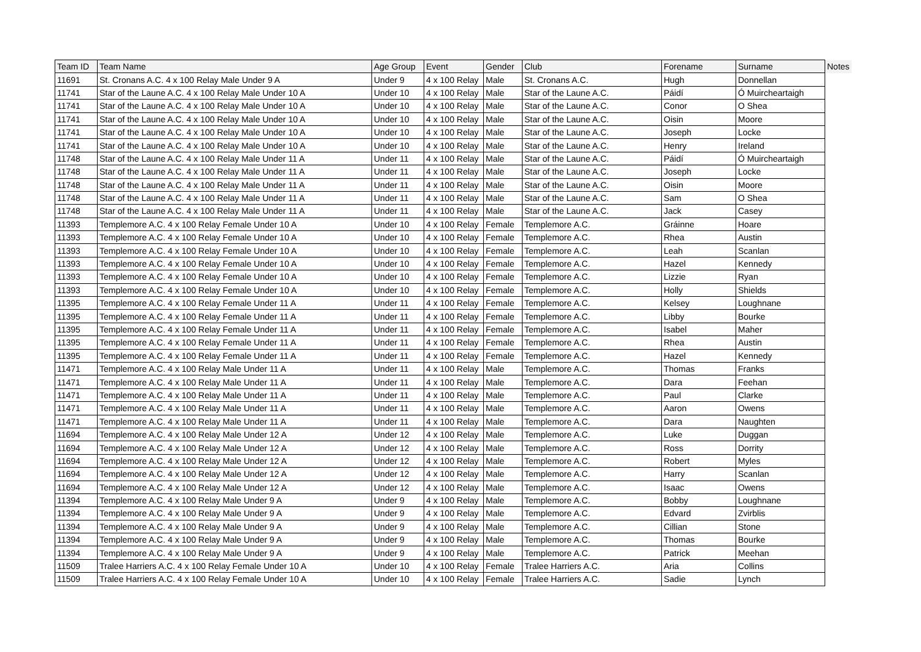| Team ID | Team Name | Age Group | Event | Gender | Club | Forename | Surname | Notes |
| --- | --- | --- | --- | --- | --- | --- | --- | --- |
| 11691 | St. Cronans A.C. 4 x 100 Relay Male Under 9 A | Under 9 | 4 x 100 Relay | Male | St. Cronans A.C. | Hugh | Donnellan | |
| 11741 | Star of the Laune A.C. 4 x 100 Relay Male Under 10 A | Under 10 | 4 x 100 Relay | Male | Star of the Laune A.C. | Páidí | Ó Muircheartaigh | |
| 11741 | Star of the Laune A.C. 4 x 100 Relay Male Under 10 A | Under 10 | 4 x 100 Relay | Male | Star of the Laune A.C. | Conor | O Shea | |
| 11741 | Star of the Laune A.C. 4 x 100 Relay Male Under 10 A | Under 10 | 4 x 100 Relay | Male | Star of the Laune A.C. | Oisin | Moore | |
| 11741 | Star of the Laune A.C. 4 x 100 Relay Male Under 10 A | Under 10 | 4 x 100 Relay | Male | Star of the Laune A.C. | Joseph | Locke | |
| 11741 | Star of the Laune A.C. 4 x 100 Relay Male Under 10 A | Under 10 | 4 x 100 Relay | Male | Star of the Laune A.C. | Henry | Ireland | |
| 11748 | Star of the Laune A.C. 4 x 100 Relay Male Under 11 A | Under 11 | 4 x 100 Relay | Male | Star of the Laune A.C. | Páidí | Ó Muircheartaigh | |
| 11748 | Star of the Laune A.C. 4 x 100 Relay Male Under 11 A | Under 11 | 4 x 100 Relay | Male | Star of the Laune A.C. | Joseph | Locke | |
| 11748 | Star of the Laune A.C. 4 x 100 Relay Male Under 11 A | Under 11 | 4 x 100 Relay | Male | Star of the Laune A.C. | Oisin | Moore | |
| 11748 | Star of the Laune A.C. 4 x 100 Relay Male Under 11 A | Under 11 | 4 x 100 Relay | Male | Star of the Laune A.C. | Sam | O Shea | |
| 11748 | Star of the Laune A.C. 4 x 100 Relay Male Under 11 A | Under 11 | 4 x 100 Relay | Male | Star of the Laune A.C. | Jack | Casey | |
| 11393 | Templemore A.C. 4 x 100 Relay Female Under 10 A | Under 10 | 4 x 100 Relay | Female | Templemore A.C. | Gráinne | Hoare | |
| 11393 | Templemore A.C. 4 x 100 Relay Female Under 10 A | Under 10 | 4 x 100 Relay | Female | Templemore A.C. | Rhea | Austin | |
| 11393 | Templemore A.C. 4 x 100 Relay Female Under 10 A | Under 10 | 4 x 100 Relay | Female | Templemore A.C. | Leah | Scanlan | |
| 11393 | Templemore A.C. 4 x 100 Relay Female Under 10 A | Under 10 | 4 x 100 Relay | Female | Templemore A.C. | Hazel | Kennedy | |
| 11393 | Templemore A.C. 4 x 100 Relay Female Under 10 A | Under 10 | 4 x 100 Relay | Female | Templemore A.C. | Lizzie | Ryan | |
| 11393 | Templemore A.C. 4 x 100 Relay Female Under 10 A | Under 10 | 4 x 100 Relay | Female | Templemore A.C. | Holly | Shields | |
| 11395 | Templemore A.C. 4 x 100 Relay Female Under 11 A | Under 11 | 4 x 100 Relay | Female | Templemore A.C. | Kelsey | Loughnane | |
| 11395 | Templemore A.C. 4 x 100 Relay Female Under 11 A | Under 11 | 4 x 100 Relay | Female | Templemore A.C. | Libby | Bourke | |
| 11395 | Templemore A.C. 4 x 100 Relay Female Under 11 A | Under 11 | 4 x 100 Relay | Female | Templemore A.C. | Isabel | Maher | |
| 11395 | Templemore A.C. 4 x 100 Relay Female Under 11 A | Under 11 | 4 x 100 Relay | Female | Templemore A.C. | Rhea | Austin | |
| 11395 | Templemore A.C. 4 x 100 Relay Female Under 11 A | Under 11 | 4 x 100 Relay | Female | Templemore A.C. | Hazel | Kennedy | |
| 11471 | Templemore A.C. 4 x 100 Relay Male Under 11 A | Under 11 | 4 x 100 Relay | Male | Templemore A.C. | Thomas | Franks | |
| 11471 | Templemore A.C. 4 x 100 Relay Male Under 11 A | Under 11 | 4 x 100 Relay | Male | Templemore A.C. | Dara | Feehan | |
| 11471 | Templemore A.C. 4 x 100 Relay Male Under 11 A | Under 11 | 4 x 100 Relay | Male | Templemore A.C. | Paul | Clarke | |
| 11471 | Templemore A.C. 4 x 100 Relay Male Under 11 A | Under 11 | 4 x 100 Relay | Male | Templemore A.C. | Aaron | Owens | |
| 11471 | Templemore A.C. 4 x 100 Relay Male Under 11 A | Under 11 | 4 x 100 Relay | Male | Templemore A.C. | Dara | Naughten | |
| 11694 | Templemore A.C. 4 x 100 Relay Male Under 12 A | Under 12 | 4 x 100 Relay | Male | Templemore A.C. | Luke | Duggan | |
| 11694 | Templemore A.C. 4 x 100 Relay Male Under 12 A | Under 12 | 4 x 100 Relay | Male | Templemore A.C. | Ross | Dorrity | |
| 11694 | Templemore A.C. 4 x 100 Relay Male Under 12 A | Under 12 | 4 x 100 Relay | Male | Templemore A.C. | Robert | Myles | |
| 11694 | Templemore A.C. 4 x 100 Relay Male Under 12 A | Under 12 | 4 x 100 Relay | Male | Templemore A.C. | Harry | Scanlan | |
| 11694 | Templemore A.C. 4 x 100 Relay Male Under 12 A | Under 12 | 4 x 100 Relay | Male | Templemore A.C. | Isaac | Owens | |
| 11394 | Templemore A.C. 4 x 100 Relay Male Under 9 A | Under 9 | 4 x 100 Relay | Male | Templemore A.C. | Bobby | Loughnane | |
| 11394 | Templemore A.C. 4 x 100 Relay Male Under 9 A | Under 9 | 4 x 100 Relay | Male | Templemore A.C. | Edvard | Zvirblis | |
| 11394 | Templemore A.C. 4 x 100 Relay Male Under 9 A | Under 9 | 4 x 100 Relay | Male | Templemore A.C. | Cillian | Stone | |
| 11394 | Templemore A.C. 4 x 100 Relay Male Under 9 A | Under 9 | 4 x 100 Relay | Male | Templemore A.C. | Thomas | Bourke | |
| 11394 | Templemore A.C. 4 x 100 Relay Male Under 9 A | Under 9 | 4 x 100 Relay | Male | Templemore A.C. | Patrick | Meehan | |
| 11509 | Tralee Harriers A.C. 4 x 100 Relay Female Under 10 A | Under 10 | 4 x 100 Relay | Female | Tralee Harriers A.C. | Aria | Collins | |
| 11509 | Tralee Harriers A.C. 4 x 100 Relay Female Under 10 A | Under 10 | 4 x 100 Relay | Female | Tralee Harriers A.C. | Sadie | Lynch | |